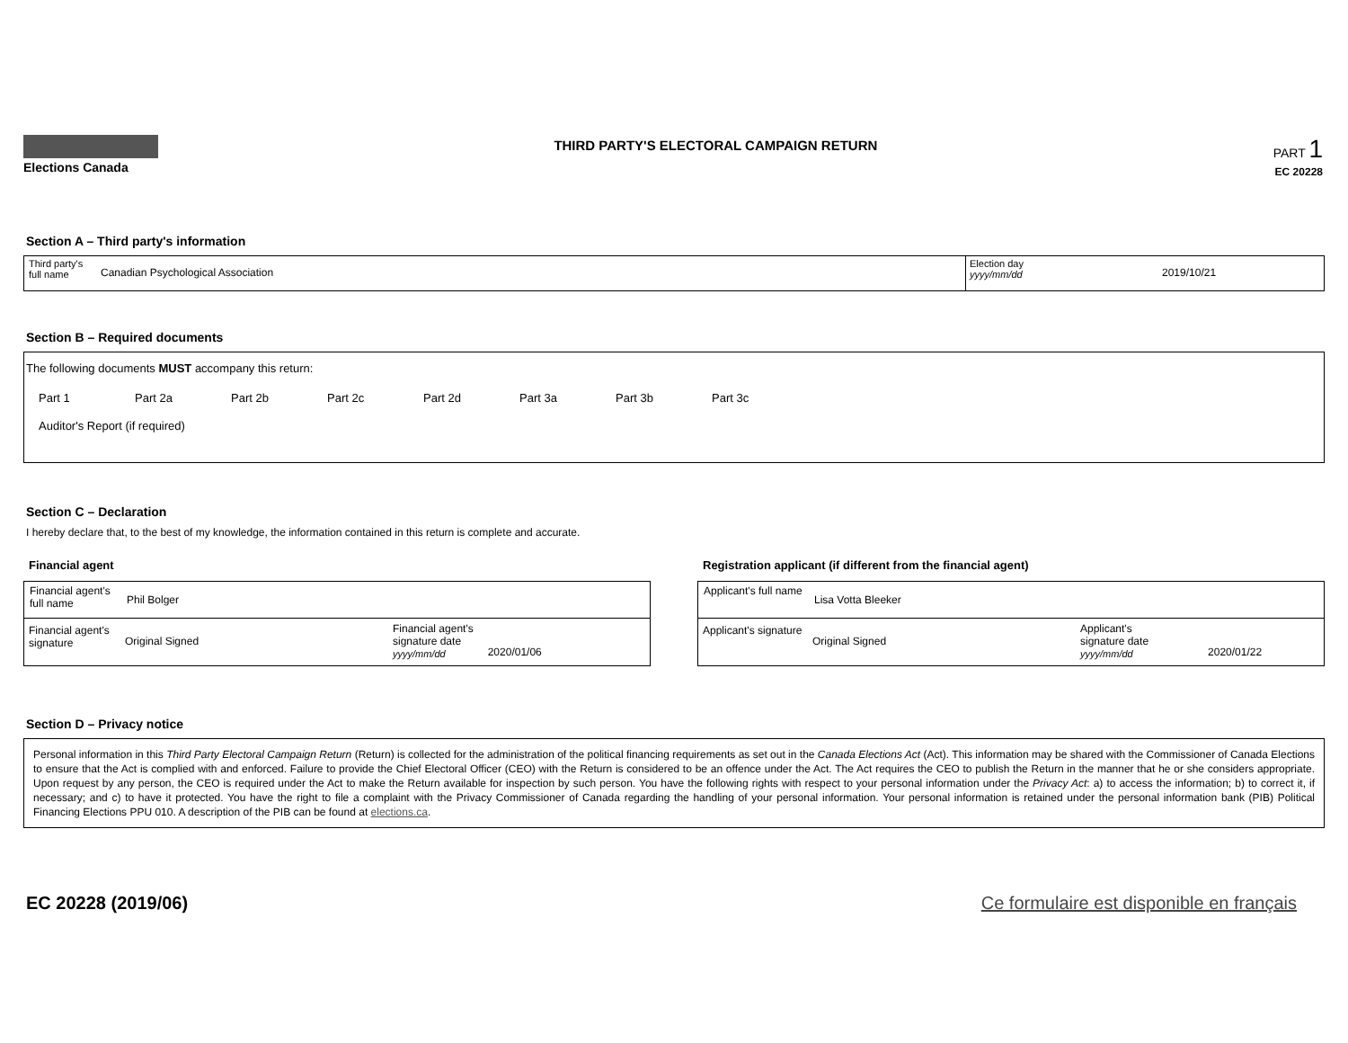Elections Canada
THIRD PARTY'S ELECTORAL CAMPAIGN RETURN
PART 1
EC 20228
Section A – Third party's information
Third party's full name
Canadian Psychological Association
Election day
yyyy/mm/dd
2019/10/21
Section B – Required documents
The following documents MUST accompany this return:
Part 1 Part 2a Part 2b Part 2c Part 2d Part 3a Part 3b Part 3c
Auditor's Report (if required)
Section C – Declaration
I hereby declare that, to the best of my knowledge, the information contained in this return is complete and accurate.
Financial agent
Financial agent's full name
Phil Bolger
Financial agent's signature
Original Signed
Financial agent's
signature date
yyyy/mm/dd
2020/01/06
Registration applicant (if different from the financial agent)
Applicant's full name
Lisa Votta Bleeker
Applicant's signature
Original Signed
Applicant's
signature date
yyyy/mm/dd
2020/01/22
Section D – Privacy notice
Personal information in this Third Party Electoral Campaign Return (Return) is collected for the administration of the political financing requirements as set out in the Canada Elections Act (Act). This information may be shared with the Commissioner of Canada Elections to ensure that the Act is complied with and enforced. Failure to provide the Chief Electoral Officer (CEO) with the Return is considered to be an offence under the Act. The Act requires the CEO to publish the Return in the manner that he or she considers appropriate. Upon request by any person, the CEO is required under the Act to make the Return available for inspection by such person. You have the following rights with respect to your personal information under the Privacy Act: a) to access the information; b) to correct it, if necessary; and c) to have it protected. You have the right to file a complaint with the Privacy Commissioner of Canada regarding the handling of your personal information. Your personal information is retained under the personal information bank (PIB) Political Financing Elections PPU 010. A description of the PIB can be found at elections.ca.
EC 20228 (2019/06) Ce formulaire est disponible en français